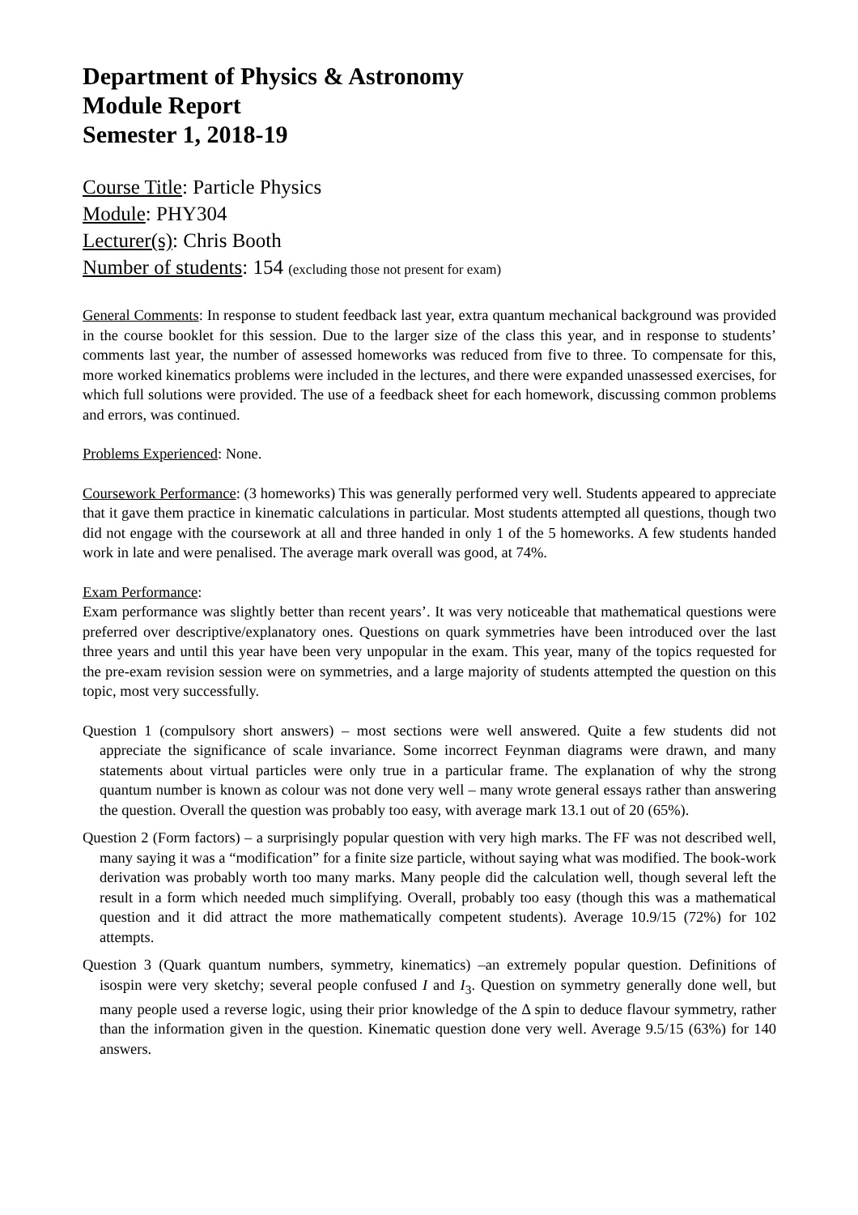Department of Physics & Astronomy
Module Report
Semester 1, 2018-19
Course Title: Particle Physics
Module: PHY304
Lecturer(s): Chris Booth
Number of students: 154 (excluding those not present for exam)
General Comments: In response to student feedback last year, extra quantum mechanical background was provided in the course booklet for this session. Due to the larger size of the class this year, and in response to students’ comments last year, the number of assessed homeworks was reduced from five to three. To compensate for this, more worked kinematics problems were included in the lectures, and there were expanded unassessed exercises, for which full solutions were provided. The use of a feedback sheet for each homework, discussing common problems and errors, was continued.
Problems Experienced: None.
Coursework Performance: (3 homeworks) This was generally performed very well. Students appeared to appreciate that it gave them practice in kinematic calculations in particular. Most students attempted all questions, though two did not engage with the coursework at all and three handed in only 1 of the 5 homeworks. A few students handed work in late and were penalised. The average mark overall was good, at 74%.
Exam Performance:
Exam performance was slightly better than recent years’. It was very noticeable that mathematical questions were preferred over descriptive/explanatory ones. Questions on quark symmetries have been introduced over the last three years and until this year have been very unpopular in the exam. This year, many of the topics requested for the pre-exam revision session were on symmetries, and a large majority of students attempted the question on this topic, most very successfully.
Question 1 (compulsory short answers) – most sections were well answered. Quite a few students did not appreciate the significance of scale invariance. Some incorrect Feynman diagrams were drawn, and many statements about virtual particles were only true in a particular frame. The explanation of why the strong quantum number is known as colour was not done very well – many wrote general essays rather than answering the question. Overall the question was probably too easy, with average mark 13.1 out of 20 (65%).
Question 2 (Form factors) – a surprisingly popular question with very high marks. The FF was not described well, many saying it was a “modification” for a finite size particle, without saying what was modified. The book-work derivation was probably worth too many marks. Many people did the calculation well, though several left the result in a form which needed much simplifying. Overall, probably too easy (though this was a mathematical question and it did attract the more mathematically competent students). Average 10.9/15 (72%) for 102 attempts.
Question 3 (Quark quantum numbers, symmetry, kinematics) –an extremely popular question. Definitions of isospin were very sketchy; several people confused I and I<sub>3</sub>. Question on symmetry generally done well, but many people used a reverse logic, using their prior knowledge of the Δ spin to deduce flavour symmetry, rather than the information given in the question. Kinematic question done very well. Average 9.5/15 (63%) for 140 answers.